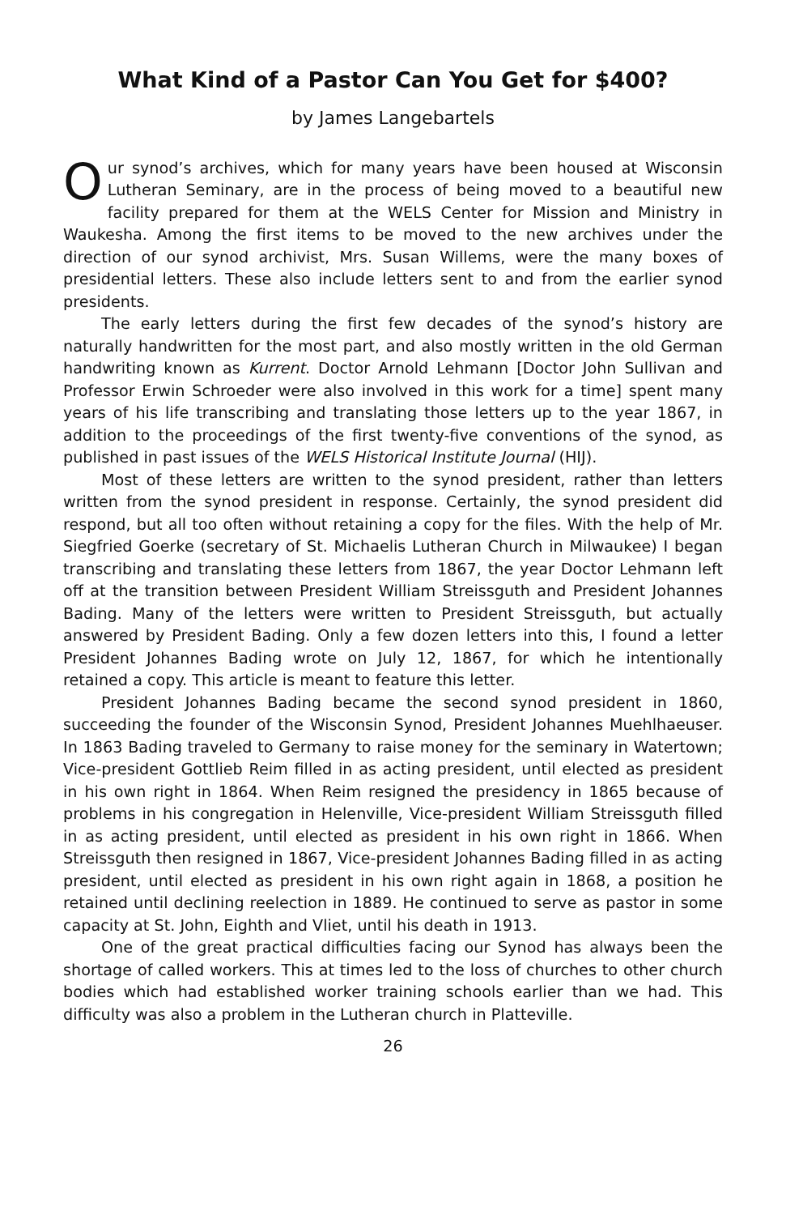What Kind of a Pastor Can You Get for $400?
by James Langebartels
Our synod’s archives, which for many years have been housed at Wisconsin Lutheran Seminary, are in the process of being moved to a beautiful new facility prepared for them at the WELS Center for Mission and Ministry in Waukesha. Among the first items to be moved to the new archives under the direction of our synod archivist, Mrs. Susan Willems, were the many boxes of presidential letters. These also include letters sent to and from the earlier synod presidents.
The early letters during the first few decades of the synod’s history are naturally handwritten for the most part, and also mostly written in the old German handwriting known as Kurrent. Doctor Arnold Lehmann [Doctor John Sullivan and Professor Erwin Schroeder were also involved in this work for a time] spent many years of his life transcribing and translating those letters up to the year 1867, in addition to the proceedings of the first twenty-five conventions of the synod, as published in past issues of the WELS Historical Institute Journal (HIJ).
Most of these letters are written to the synod president, rather than letters written from the synod president in response. Certainly, the synod president did respond, but all too often without retaining a copy for the files. With the help of Mr. Siegfried Goerke (secretary of St. Michaelis Lutheran Church in Milwaukee) I began transcribing and translating these letters from 1867, the year Doctor Lehmann left off at the transition between President William Streissguth and President Johannes Bading. Many of the letters were written to President Streissguth, but actually answered by President Bading. Only a few dozen letters into this, I found a letter President Johannes Bading wrote on July 12, 1867, for which he intentionally retained a copy. This article is meant to feature this letter.
President Johannes Bading became the second synod president in 1860, succeeding the founder of the Wisconsin Synod, President Johannes Muehlhaeuser. In 1863 Bading traveled to Germany to raise money for the seminary in Watertown; Vice-president Gottlieb Reim filled in as acting president, until elected as president in his own right in 1864. When Reim resigned the presidency in 1865 because of problems in his congregation in Helenville, Vice-president William Streissguth filled in as acting president, until elected as president in his own right in 1866. When Streissguth then resigned in 1867, Vice-president Johannes Bading filled in as acting president, until elected as president in his own right again in 1868, a position he retained until declining reelection in 1889. He continued to serve as pastor in some capacity at St. John, Eighth and Vliet, until his death in 1913.
One of the great practical difficulties facing our Synod has always been the shortage of called workers. This at times led to the loss of churches to other church bodies which had established worker training schools earlier than we had. This difficulty was also a problem in the Lutheran church in Platteville.
26